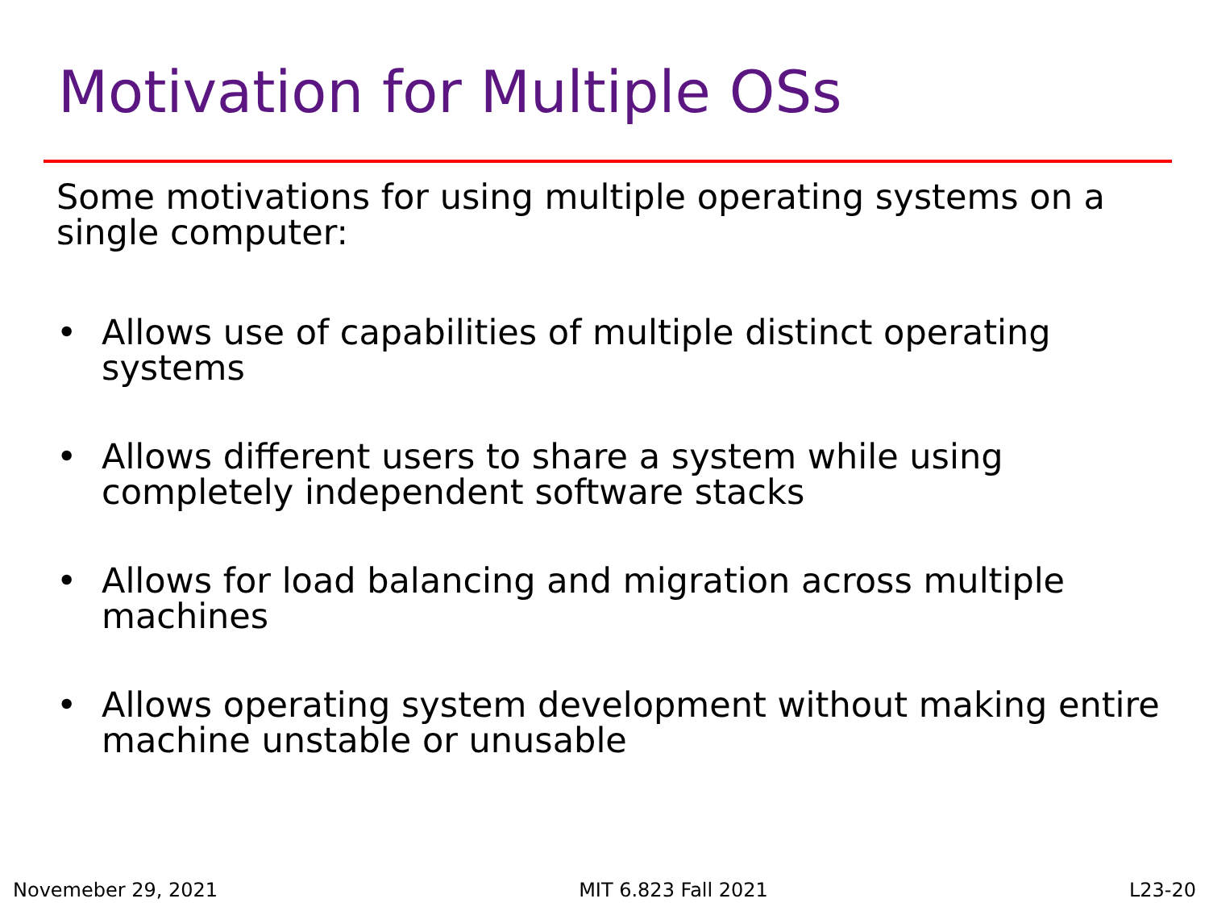Motivation for Multiple OSs
Some motivations for using multiple operating systems on a single computer:
• Allows use of capabilities of multiple distinct operating systems
• Allows different users to share a system while using completely independent software stacks
• Allows for load balancing and migration across multiple machines
• Allows operating system development without making entire machine unstable or unusable
Novemeber 29, 2021 MIT 6.823 Fall 2021 L23-20